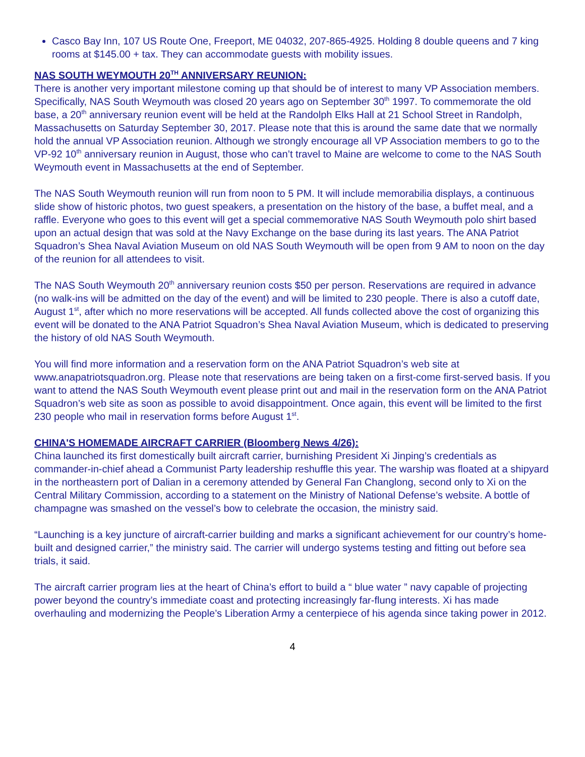Casco Bay Inn, 107 US Route One, Freeport, ME 04032, 207-865-4925. Holding 8 double queens and 7 king rooms at $145.00 + tax. They can accommodate guests with mobility issues.
NAS SOUTH WEYMOUTH 20<sup>TH</sup> ANNIVERSARY REUNION:
There is another very important milestone coming up that should be of interest to many VP Association members. Specifically, NAS South Weymouth was closed 20 years ago on September 30<sup>th</sup> 1997. To commemorate the old base, a 20<sup>th</sup> anniversary reunion event will be held at the Randolph Elks Hall at 21 School Street in Randolph, Massachusetts on Saturday September 30, 2017. Please note that this is around the same date that we normally hold the annual VP Association reunion. Although we strongly encourage all VP Association members to go to the VP-92 10<sup>th</sup> anniversary reunion in August, those who can’t travel to Maine are welcome to come to the NAS South Weymouth event in Massachusetts at the end of September.
The NAS South Weymouth reunion will run from noon to 5 PM. It will include memorabilia displays, a continuous slide show of historic photos, two guest speakers, a presentation on the history of the base, a buffet meal, and a raffle. Everyone who goes to this event will get a special commemorative NAS South Weymouth polo shirt based upon an actual design that was sold at the Navy Exchange on the base during its last years. The ANA Patriot Squadron’s Shea Naval Aviation Museum on old NAS South Weymouth will be open from 9 AM to noon on the day of the reunion for all attendees to visit.
The NAS South Weymouth 20<sup>th</sup> anniversary reunion costs $50 per person. Reservations are required in advance (no walk-ins will be admitted on the day of the event) and will be limited to 230 people. There is also a cutoff date, August 1<sup>st</sup>, after which no more reservations will be accepted. All funds collected above the cost of organizing this event will be donated to the ANA Patriot Squadron’s Shea Naval Aviation Museum, which is dedicated to preserving the history of old NAS South Weymouth.
You will find more information and a reservation form on the ANA Patriot Squadron’s web site at www.anapatriotsquadron.org. Please note that reservations are being taken on a first-come first-served basis. If you want to attend the NAS South Weymouth event please print out and mail in the reservation form on the ANA Patriot Squadron’s web site as soon as possible to avoid disappointment. Once again, this event will be limited to the first 230 people who mail in reservation forms before August 1<sup>st</sup>.
CHINA'S HOMEMADE AIRCRAFT CARRIER (Bloomberg News 4/26):
China launched its first domestically built aircraft carrier, burnishing President Xi Jinping’s credentials as commander-in-chief ahead a Communist Party leadership reshuffle this year. The warship was floated at a shipyard in the northeastern port of Dalian in a ceremony attended by General Fan Changlong, second only to Xi on the Central Military Commission, according to a statement on the Ministry of National Defense’s website. A bottle of champagne was smashed on the vessel’s bow to celebrate the occasion, the ministry said.
“Launching is a key juncture of aircraft-carrier building and marks a significant achievement for our country’s home-built and designed carrier,” the ministry said. The carrier will undergo systems testing and fitting out before sea trials, it said.
The aircraft carrier program lies at the heart of China’s effort to build a “ blue water ” navy capable of projecting power beyond the country’s immediate coast and protecting increasingly far-flung interests. Xi has made overhauling and modernizing the People’s Liberation Army a centerpiece of his agenda since taking power in 2012.
4